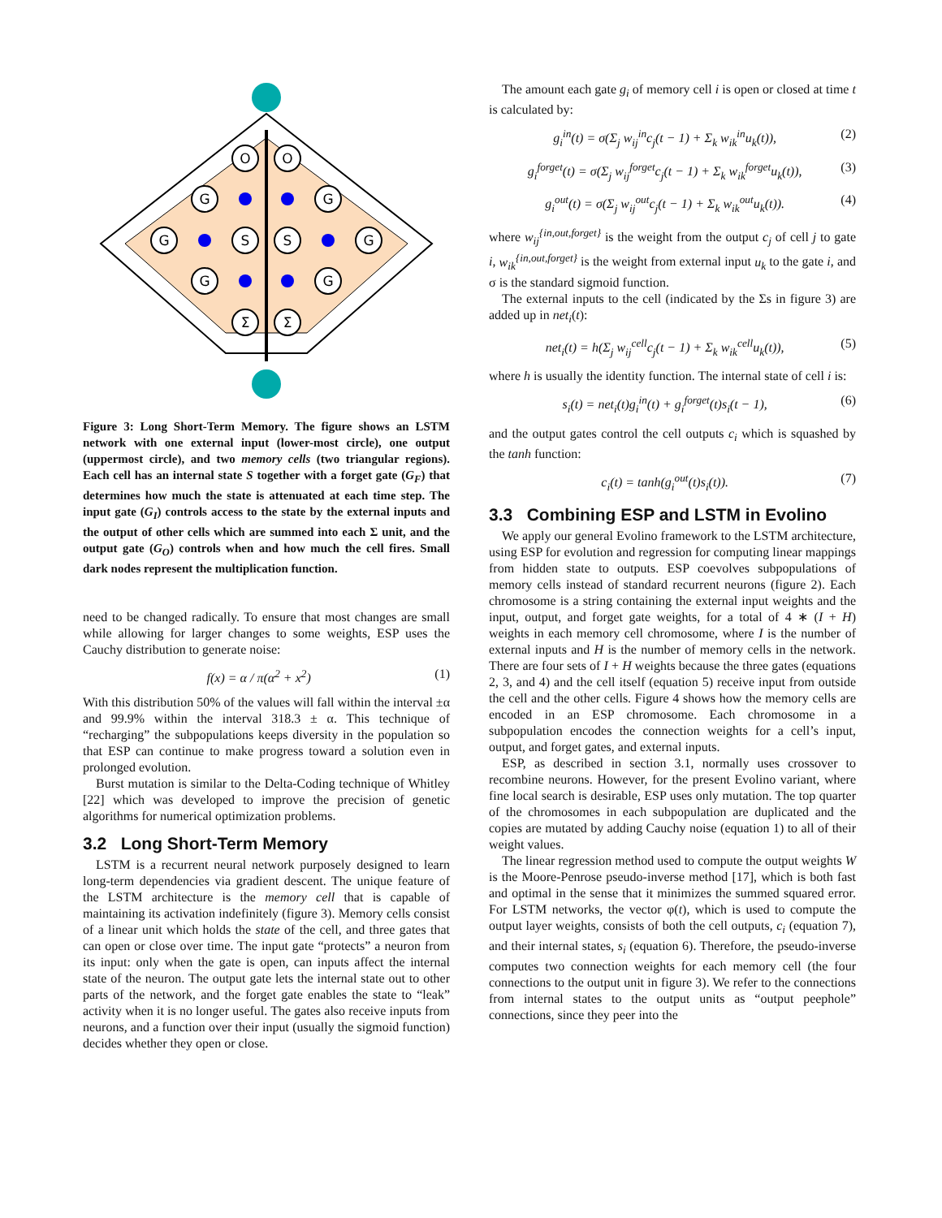O
O
S
S
Σ
Σ
G
G
G
G
G
G
Figure 3: Long Short-Term Memory. The figure shows an LSTM network with one external input (lower-most circle), one output (uppermost circle), and two memory cells (two triangular regions). Each cell has an internal state S together with a forget gate (G<sub>F</sub>) that determines how much the state is attenuated at each time step. The input gate (G<sub>I</sub>) controls access to the state by the external inputs and the output of other cells which are summed into each Σ unit, and the output gate (G<sub>O</sub>) controls when and how much the cell fires. Small dark nodes represent the multiplication function.
need to be changed radically. To ensure that most changes are small while allowing for larger changes to some weights, ESP uses the Cauchy distribution to generate noise:
f(x) = α / π(α<sup>2</sup> + x<sup>2</sup>) (1)
With this distribution 50% of the values will fall within the interval ±α and 99.9% within the interval 318.3 ± α. This technique of “recharging” the subpopulations keeps diversity in the population so that ESP can continue to make progress toward a solution even in prolonged evolution.
Burst mutation is similar to the Delta-Coding technique of Whitley [22] which was developed to improve the precision of genetic algorithms for numerical optimization problems.
3.2 Long Short-Term Memory
LSTM is a recurrent neural network purposely designed to learn long-term dependencies via gradient descent. The unique feature of the LSTM architecture is the memory cell that is capable of maintaining its activation indefinitely (figure 3). Memory cells consist of a linear unit which holds the state of the cell, and three gates that can open or close over time. The input gate “protects” a neuron from its input: only when the gate is open, can inputs affect the internal state of the neuron. The output gate lets the internal state out to other parts of the network, and the forget gate enables the state to “leak” activity when it is no longer useful. The gates also receive inputs from neurons, and a function over their input (usually the sigmoid function) decides whether they open or close.
The amount each gate g<sub>i</sub> of memory cell i is open or closed at time t is calculated by:
g<sub>i</sub><sup>in</sup>(t) = σ(Σ<sub>j</sub> w<sub>ij</sub><sup>in</sup>c<sub>j</sub>(t − 1) + Σ<sub>k</sub> w<sub>ik</sub><sup>in</sup>u<sub>k</sub>(t)), (2)
g<sub>i</sub><sup>forget</sup>(t) = σ(Σ<sub>j</sub> w<sub>ij</sub><sup>forget</sup>c<sub>j</sub>(t − 1) + Σ<sub>k</sub> w<sub>ik</sub><sup>forget</sup>u<sub>k</sub>(t)), (3)
g<sub>i</sub><sup>out</sup>(t) = σ(Σ<sub>j</sub> w<sub>ij</sub><sup>out</sup>c<sub>j</sub>(t − 1) + Σ<sub>k</sub> w<sub>ik</sub><sup>out</sup>u<sub>k</sub>(t)). (4)
where w<sub>ij</sub><sup>{in,out,forget}</sup> is the weight from the output c<sub>j</sub> of cell j to gate i, w<sub>ik</sub><sup>{in,out,forget}</sup> is the weight from external input u<sub>k</sub> to the gate i, and σ is the standard sigmoid function.
The external inputs to the cell (indicated by the Σs in figure 3) are added up in net<sub>i</sub>(t):
net<sub>i</sub>(t) = h(Σ<sub>j</sub> w<sub>ij</sub><sup>cell</sup>c<sub>j</sub>(t − 1) + Σ<sub>k</sub> w<sub>ik</sub><sup>cell</sup>u<sub>k</sub>(t)), (5)
where h is usually the identity function. The internal state of cell i is:
s<sub>i</sub>(t) = net<sub>i</sub>(t)g<sub>i</sub><sup>in</sup>(t) + g<sub>i</sub><sup>forget</sup>(t)s<sub>i</sub>(t − 1), (6)
and the output gates control the cell outputs c<sub>i</sub> which is squashed by the tanh function:
c<sub>i</sub>(t) = tanh(g<sub>i</sub><sup>out</sup>(t)s<sub>i</sub>(t)). (7)
3.3 Combining ESP and LSTM in Evolino
We apply our general Evolino framework to the LSTM architecture, using ESP for evolution and regression for computing linear mappings from hidden state to outputs. ESP coevolves subpopulations of memory cells instead of standard recurrent neurons (figure 2). Each chromosome is a string containing the external input weights and the input, output, and forget gate weights, for a total of 4 ∗ (I + H) weights in each memory cell chromosome, where I is the number of external inputs and H is the number of memory cells in the network. There are four sets of I + H weights because the three gates (equations 2, 3, and 4) and the cell itself (equation 5) receive input from outside the cell and the other cells. Figure 4 shows how the memory cells are encoded in an ESP chromosome. Each chromosome in a subpopulation encodes the connection weights for a cell’s input, output, and forget gates, and external inputs.
ESP, as described in section 3.1, normally uses crossover to recombine neurons. However, for the present Evolino variant, where fine local search is desirable, ESP uses only mutation. The top quarter of the chromosomes in each subpopulation are duplicated and the copies are mutated by adding Cauchy noise (equation 1) to all of their weight values.
The linear regression method used to compute the output weights W is the Moore-Penrose pseudo-inverse method [17], which is both fast and optimal in the sense that it minimizes the summed squared error. For LSTM networks, the vector φ(t), which is used to compute the output layer weights, consists of both the cell outputs, c<sub>i</sub> (equation 7), and their internal states, s<sub>i</sub> (equation 6). Therefore, the pseudo-inverse computes two connection weights for each memory cell (the four connections to the output unit in figure 3). We refer to the connections from internal states to the output units as “output peephole” connections, since they peer into the